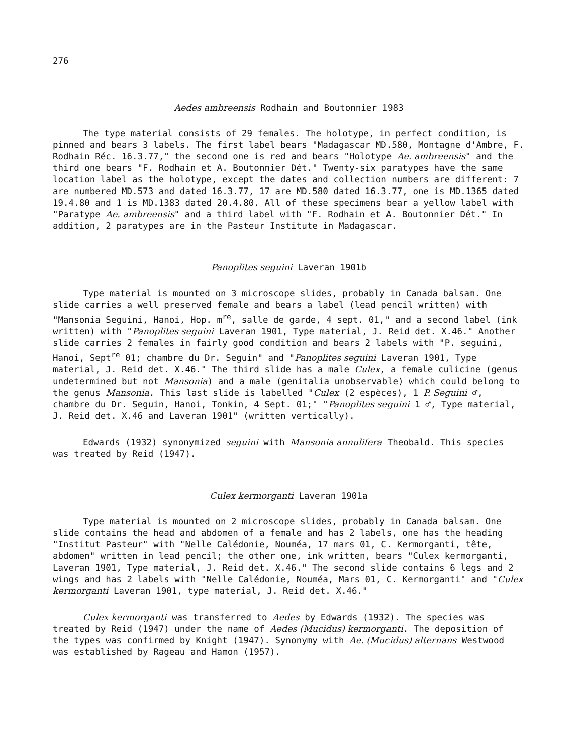276
Aedes ambreensis Rodhain and Boutonnier 1983
The type material consists of 29 females. The holotype, in perfect condition, is pinned and bears 3 labels. The first label bears "Madagascar MD.580, Montagne d'Ambre, F. Rodhain Réc. 16.3.77," the second one is red and bears "Holotype Ae. ambreensis" and the third one bears "F. Rodhain et A. Boutonnier Dét." Twenty-six paratypes have the same location label as the holotype, except the dates and collection numbers are different: 7 are numbered MD.573 and dated 16.3.77, 17 are MD.580 dated 16.3.77, one is MD.1365 dated 19.4.80 and 1 is MD.1383 dated 20.4.80. All of these specimens bear a yellow label with "Paratype Ae. ambreensis" and a third label with "F. Rodhain et A. Boutonnier Dét." In addition, 2 paratypes are in the Pasteur Institute in Madagascar.
Panoplites seguini Laveran 1901b
Type material is mounted on 3 microscope slides, probably in Canada balsam. One slide carries a well preserved female and bears a label (lead pencil written) with "Mansonia Seguini, Hanoi, Hop. m<sup>re</sup>, salle de garde, 4 sept. 01," and a second label (ink written) with "Panoplites seguini Laveran 1901, Type material, J. Reid det. X.46." Another slide carries 2 females in fairly good condition and bears 2 labels with "P. seguini, Hanoi, Sept<sup>re</sup> 01; chambre du Dr. Seguin" and "Panoplites seguini Laveran 1901, Type material, J. Reid det. X.46." The third slide has a male Culex, a female culicine (genus undetermined but not Mansonia) and a male (genitalia unobservable) which could belong to the genus Mansonia. This last slide is labelled "Culex (2 espèces), 1 P. Seguini ♂, chambre du Dr. Seguin, Hanoi, Tonkin, 4 Sept. 01;" "Panoplites seguini 1 ♂, Type material, J. Reid det. X.46 and Laveran 1901" (written vertically).
Edwards (1932) synonymized seguini with Mansonia annulifera Theobald. This species was treated by Reid (1947).
Culex kermorganti Laveran 1901a
Type material is mounted on 2 microscope slides, probably in Canada balsam. One slide contains the head and abdomen of a female and has 2 labels, one has the heading "Institut Pasteur" with "Nelle Calédonie, Nouméa, 17 mars 01, C. Kermorganti, tête, abdomen" written in lead pencil; the other one, ink written, bears "Culex kermorganti, Laveran 1901, Type material, J. Reid det. X.46." The second slide contains 6 legs and 2 wings and has 2 labels with "Nelle Calédonie, Nouméa, Mars 01, C. Kermorganti" and "Culex kermorganti Laveran 1901, type material, J. Reid det. X.46."
Culex kermorganti was transferred to Aedes by Edwards (1932). The species was treated by Reid (1947) under the name of Aedes (Mucidus) kermorganti. The deposition of the types was confirmed by Knight (1947). Synonymy with Ae. (Mucidus) alternans Westwood was established by Rageau and Hamon (1957).